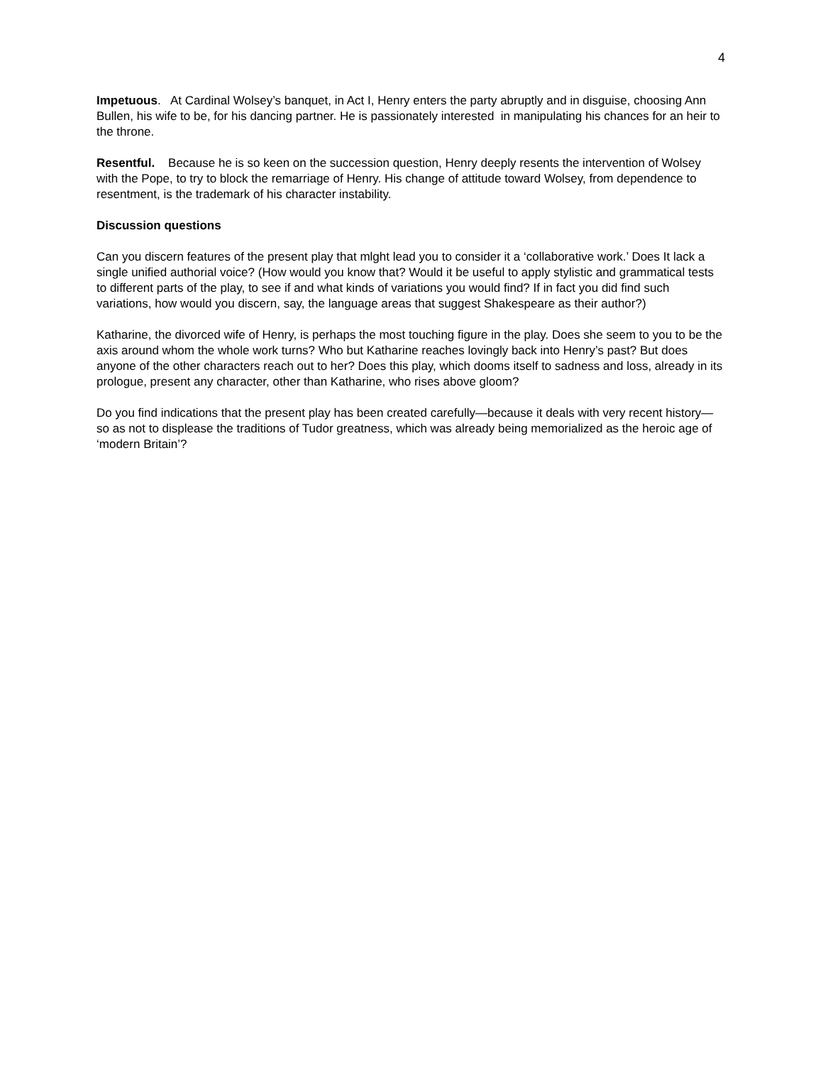4
Impetuous. At Cardinal Wolsey’s banquet, in Act I, Henry enters the party abruptly and in disguise, choosing Ann Bullen, his wife to be, for his dancing partner. He is passionately interested in manipulating his chances for an heir to the throne.
Resentful. Because he is so keen on the succession question, Henry deeply resents the intervention of Wolsey with the Pope, to try to block the remarriage of Henry. His change of attitude toward Wolsey, from dependence to resentment, is the trademark of his character instability.
Discussion questions
Can you discern features of the present play that mlght lead you to consider it a ‘collaborative work.’ Does It lack a single unified authorial voice? (How would you know that? Would it be useful to apply stylistic and grammatical tests to different parts of the play, to see if and what kinds of variations you would find? If in fact you did find such variations, how would you discern, say, the language areas that suggest Shakespeare as their author?)
Katharine, the divorced wife of Henry, is perhaps the most touching figure in the play. Does she seem to you to be the axis around whom the whole work turns? Who but Katharine reaches lovingly back into Henry’s past? But does anyone of the other characters reach out to her? Does this play, which dooms itself to sadness and loss, already in its prologue, present any character, other than Katharine, who rises above gloom?
Do you find indications that the present play has been created carefully—because it deals with very recent history—so as not to displease the traditions of Tudor greatness, which was already being memorialized as the heroic age of ‘modern Britain’?